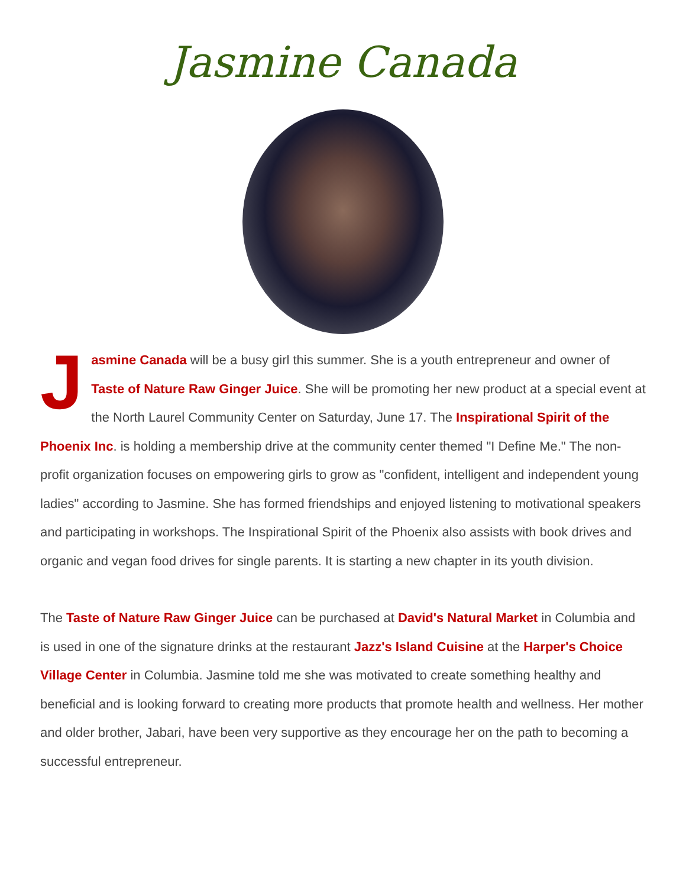Jasmine Canada
Jasmine Canada will be a busy girl this summer. She is a youth entrepreneur and owner of Taste of Nature Raw Ginger Juice. She will be promoting her new product at a special event at the North Laurel Community Center on Saturday, June 17. The Inspirational Spirit of the Phoenix Inc. is holding a membership drive at the community center themed "I Define Me." The non-profit organization focuses on empowering girls to grow as "confident, intelligent and independent young ladies" according to Jasmine. She has formed friendships and enjoyed listening to motivational speakers and participating in workshops. The Inspirational Spirit of the Phoenix also assists with book drives and organic and vegan food drives for single parents. It is starting a new chapter in its youth division.
The Taste of Nature Raw Ginger Juice can be purchased at David's Natural Market in Columbia and is used in one of the signature drinks at the restaurant Jazz's Island Cuisine at the Harper's Choice Village Center in Columbia. Jasmine told me she was motivated to create something healthy and beneficial and is looking forward to creating more products that promote health and wellness. Her mother and older brother, Jabari, have been very supportive as they encourage her on the path to becoming a successful entrepreneur.